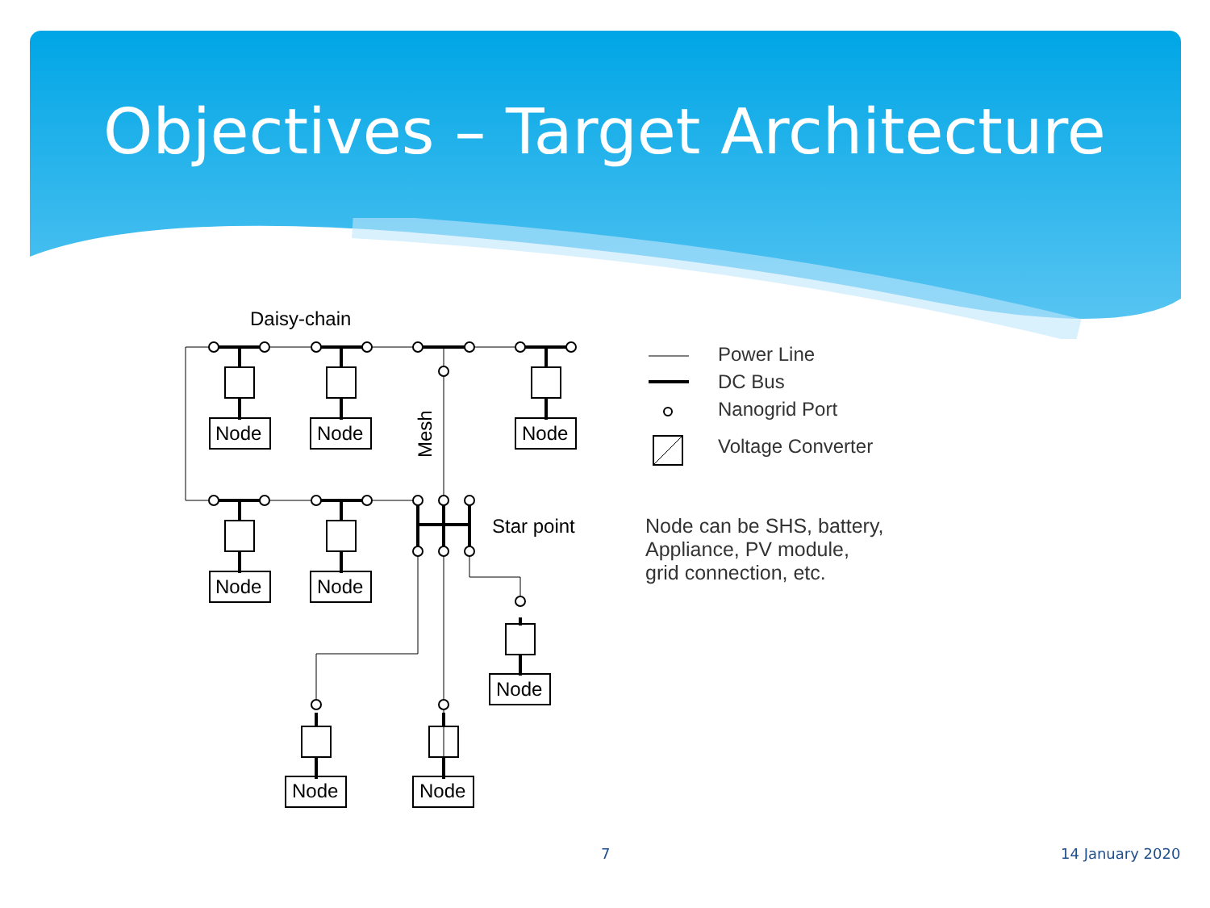Objectives – Target Architecture
Daisy-chain
Node
Node
Node
Node
Node
Node
Node
Node
Star point
Mesh
Power Line
DC Bus
Nanogrid Port
Voltage Converter
Node can be SHS, battery,
Appliance, PV module,
grid connection, etc.
7 14 January 2020